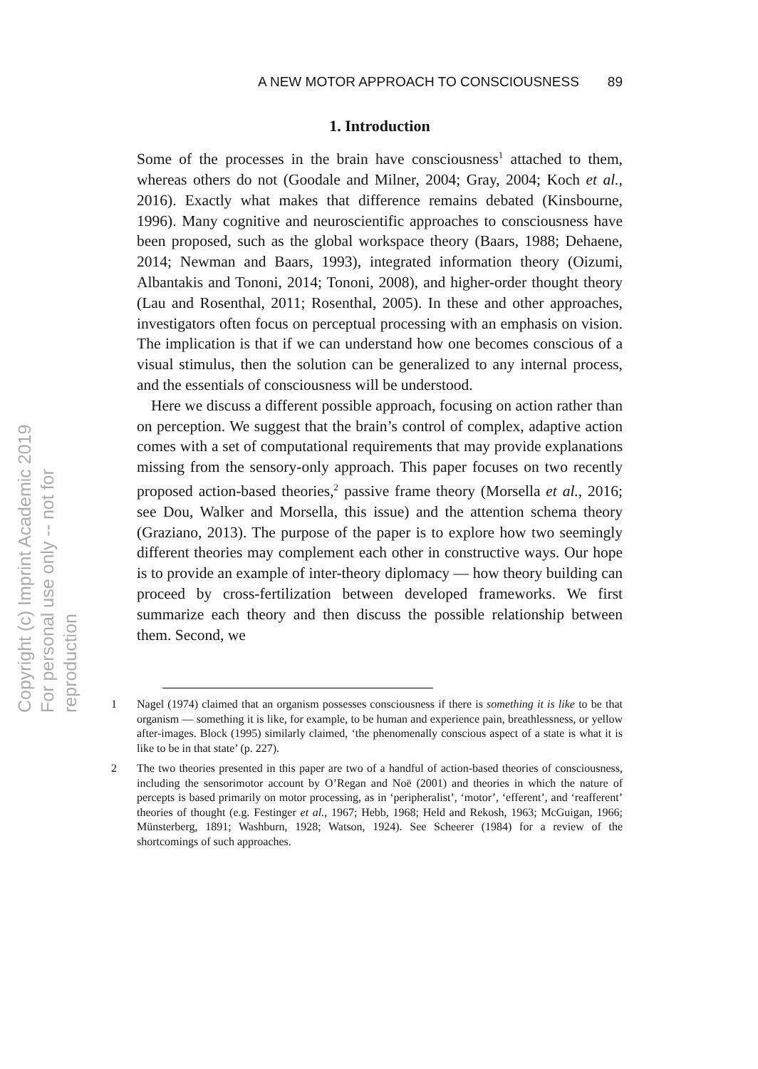Copyright (c) Imprint Academic 2019
For personal use only -- not for reproduction
A NEW MOTOR APPROACH TO CONSCIOUSNESS 89
1. Introduction
Some of the processes in the brain have consciousness<sup>1</sup> attached to them, whereas others do not (Goodale and Milner, 2004; Gray, 2004; Koch et al., 2016). Exactly what makes that difference remains debated (Kinsbourne, 1996). Many cognitive and neuroscientific approaches to consciousness have been proposed, such as the global workspace theory (Baars, 1988; Dehaene, 2014; Newman and Baars, 1993), integrated information theory (Oizumi, Albantakis and Tononi, 2014; Tononi, 2008), and higher-order thought theory (Lau and Rosenthal, 2011; Rosenthal, 2005). In these and other approaches, investigators often focus on perceptual processing with an emphasis on vision. The implication is that if we can understand how one becomes conscious of a visual stimulus, then the solution can be generalized to any internal process, and the essentials of conscious­ness will be understood.
Here we discuss a different possible approach, focusing on action rather than on perception. We suggest that the brain’s control of com­plex, adaptive action comes with a set of computational requirements that may provide explanations missing from the sensory-only approach. This paper focuses on two recently proposed action-based theories,<sup>2</sup> passive frame theory (Morsella et al., 2016; see Dou, Walker and Morsella, this issue) and the attention schema theory (Graziano, 2013). The purpose of the paper is to explore how two seemingly different theories may complement each other in con­structive ways. Our hope is to provide an example of inter-theory diplomacy — how theory building can proceed by cross-fertilization between developed frameworks. We first summarize each theory and then discuss the possible relationship between them. Second, we
1 Nagel (1974) claimed that an organism possesses consciousness if there is something it is like to be that organism — something it is like, for example, to be human and experi­ence pain, breathlessness, or yellow after-images. Block (1995) similarly claimed, ‘the phenomenally conscious aspect of a state is what it is like to be in that state’ (p. 227).
2 The two theories presented in this paper are two of a handful of action-based theories of consciousness, including the sensorimotor account by O’Regan and Noë (2001) and theories in which the nature of percepts is based primarily on motor processing, as in ‘peripheralist’, ‘motor’, ‘efferent’, and ‘reafferent’ theories of thought (e.g. Festinger et al., 1967; Hebb, 1968; Held and Rekosh, 1963; McGuigan, 1966; Münsterberg, 1891; Washburn, 1928; Watson, 1924). See Scheerer (1984) for a review of the shortcomings of such approaches.